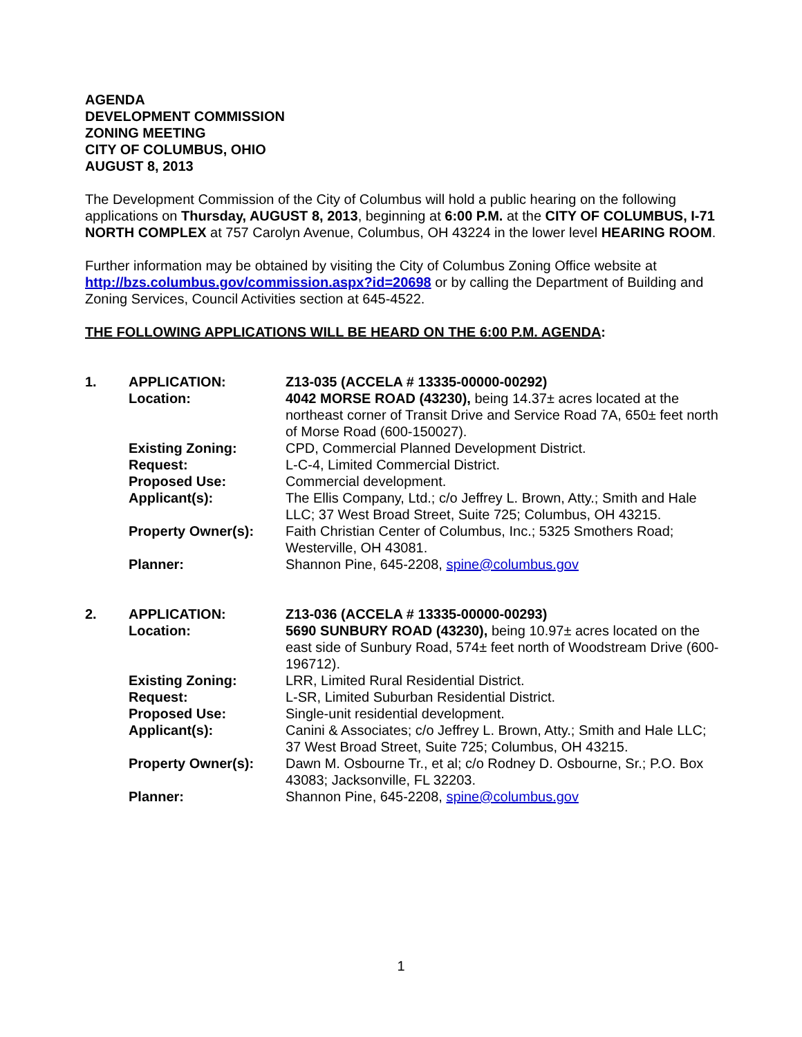AGENDA
DEVELOPMENT COMMISSION
ZONING MEETING
CITY OF COLUMBUS, OHIO
AUGUST 8, 2013
The Development Commission of the City of Columbus will hold a public hearing on the following applications on Thursday, AUGUST 8, 2013, beginning at 6:00 P.M. at the CITY OF COLUMBUS, I-71 NORTH COMPLEX at 757 Carolyn Avenue, Columbus, OH 43224 in the lower level HEARING ROOM.
Further information may be obtained by visiting the City of Columbus Zoning Office website at http://bzs.columbus.gov/commission.aspx?id=20698 or by calling the Department of Building and Zoning Services, Council Activities section at 645-4522.
THE FOLLOWING APPLICATIONS WILL BE HEARD ON THE 6:00 P.M. AGENDA:
| 1. | APPLICATION: | Z13-035 (ACCELA # 13335-00000-00292) |
| | Location: | 4042 MORSE ROAD (43230), being 14.37± acres located at the northeast corner of Transit Drive and Service Road 7A, 650± feet north of Morse Road (600-150027). |
| | Existing Zoning: | CPD, Commercial Planned Development District. |
| | Request: | L-C-4, Limited Commercial District. |
| | Proposed Use: | Commercial development. |
| | Applicant(s): | The Ellis Company, Ltd.; c/o Jeffrey L. Brown, Atty.; Smith and Hale LLC; 37 West Broad Street, Suite 725; Columbus, OH 43215. |
| | Property Owner(s): | Faith Christian Center of Columbus, Inc.; 5325 Smothers Road; Westerville, OH 43081. |
| | Planner: | Shannon Pine, 645-2208, spine@columbus.gov |
| 2. | APPLICATION: | Z13-036 (ACCELA # 13335-00000-00293) |
| | Location: | 5690 SUNBURY ROAD (43230), being 10.97± acres located on the east side of Sunbury Road, 574± feet north of Woodstream Drive (600-196712). |
| | Existing Zoning: | LRR, Limited Rural Residential District. |
| | Request: | L-SR, Limited Suburban Residential District. |
| | Proposed Use: | Single-unit residential development. |
| | Applicant(s): | Canini & Associates; c/o Jeffrey L. Brown, Atty.; Smith and Hale LLC; 37 West Broad Street, Suite 725; Columbus, OH 43215. |
| | Property Owner(s): | Dawn M. Osbourne Tr., et al; c/o Rodney D. Osbourne, Sr.; P.O. Box 43083; Jacksonville, FL 32203. |
| | Planner: | Shannon Pine, 645-2208, spine@columbus.gov |
1